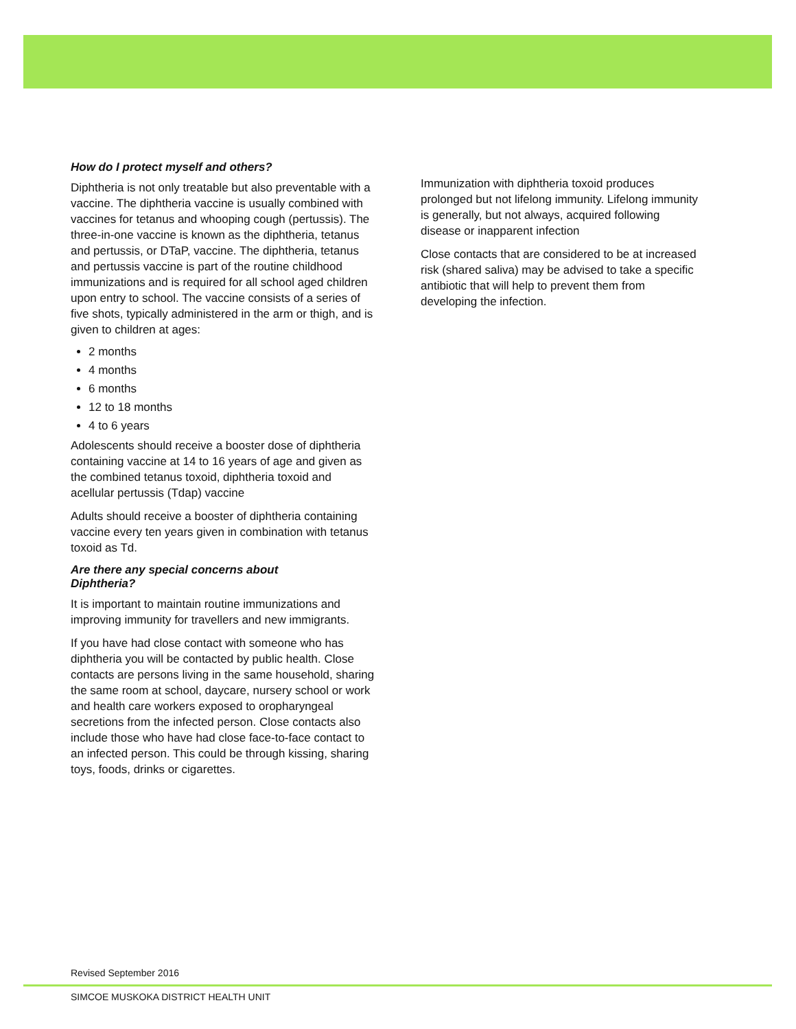How do I protect myself and others?
Diphtheria is not only treatable but also preventable with a vaccine. The diphtheria vaccine is usually combined with vaccines for tetanus and whooping cough (pertussis). The three-in-one vaccine is known as the diphtheria, tetanus and pertussis, or DTaP, vaccine. The diphtheria, tetanus and pertussis vaccine is part of the routine childhood immunizations and is required for all school aged children upon entry to school. The vaccine consists of a series of five shots, typically administered in the arm or thigh, and is given to children at ages:
2 months
4 months
6 months
12 to 18 months
4 to 6 years
Adolescents should receive a booster dose of diphtheria containing vaccine at 14 to 16 years of age and given as the combined tetanus toxoid, diphtheria toxoid and acellular pertussis (Tdap) vaccine
Adults should receive a booster of diphtheria containing vaccine every ten years given in combination with tetanus toxoid as Td.
Are there any special concerns about
Diphtheria?
It is important to maintain routine immunizations and improving immunity for travellers and new immigrants.
If you have had close contact with someone who has diphtheria you will be contacted by public health. Close contacts are persons living in the same household, sharing the same room at school, daycare, nursery school or work and health care workers exposed to oropharyngeal secretions from the infected person. Close contacts also include those who have had close face-to-face contact to an infected person. This could be through kissing, sharing toys, foods, drinks or cigarettes.
Immunization with diphtheria toxoid produces prolonged but not lifelong immunity. Lifelong immunity is generally, but not always, acquired following disease or inapparent infection
Close contacts that are considered to be at increased risk (shared saliva) may be advised to take a specific antibiotic that will help to prevent them from developing the infection.
Revised September 2016
SIMCOE MUSKOKA DISTRICT HEALTH UNIT